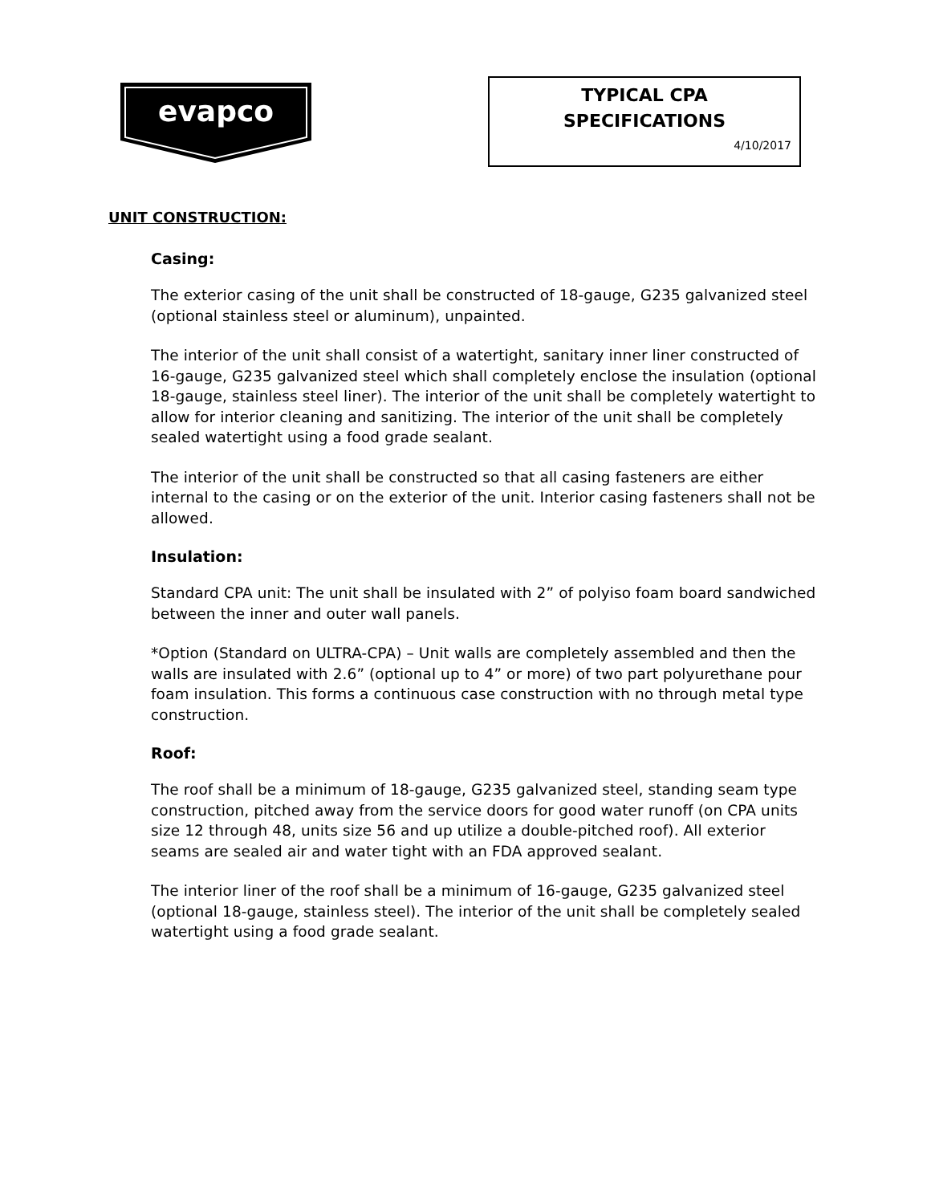evapco
TYPICAL CPA
SPECIFICATIONS
4/10/2017
UNIT CONSTRUCTION:
Casing:
The exterior casing of the unit shall be constructed of 18-gauge, G235 galvanized steel (optional stainless steel or aluminum), unpainted.
The interior of the unit shall consist of a watertight, sanitary inner liner constructed of 16-gauge, G235 galvanized steel which shall completely enclose the insulation (optional 18-gauge, stainless steel liner). The interior of the unit shall be completely watertight to allow for interior cleaning and sanitizing. The interior of the unit shall be completely sealed watertight using a food grade sealant.
The interior of the unit shall be constructed so that all casing fasteners are either internal to the casing or on the exterior of the unit. Interior casing fasteners shall not be allowed.
Insulation:
Standard CPA unit: The unit shall be insulated with 2” of polyiso foam board sandwiched between the inner and outer wall panels.
*Option (Standard on ULTRA-CPA) – Unit walls are completely assembled and then the walls are insulated with 2.6” (optional up to 4” or more) of two part polyurethane pour foam insulation. This forms a continuous case construction with no through metal type construction.
Roof:
The roof shall be a minimum of 18-gauge, G235 galvanized steel, standing seam type construction, pitched away from the service doors for good water runoff (on CPA units size 12 through 48, units size 56 and up utilize a double-pitched roof). All exterior seams are sealed air and water tight with an FDA approved sealant.
The interior liner of the roof shall be a minimum of 16-gauge, G235 galvanized steel (optional 18-gauge, stainless steel). The interior of the unit shall be completely sealed watertight using a food grade sealant.